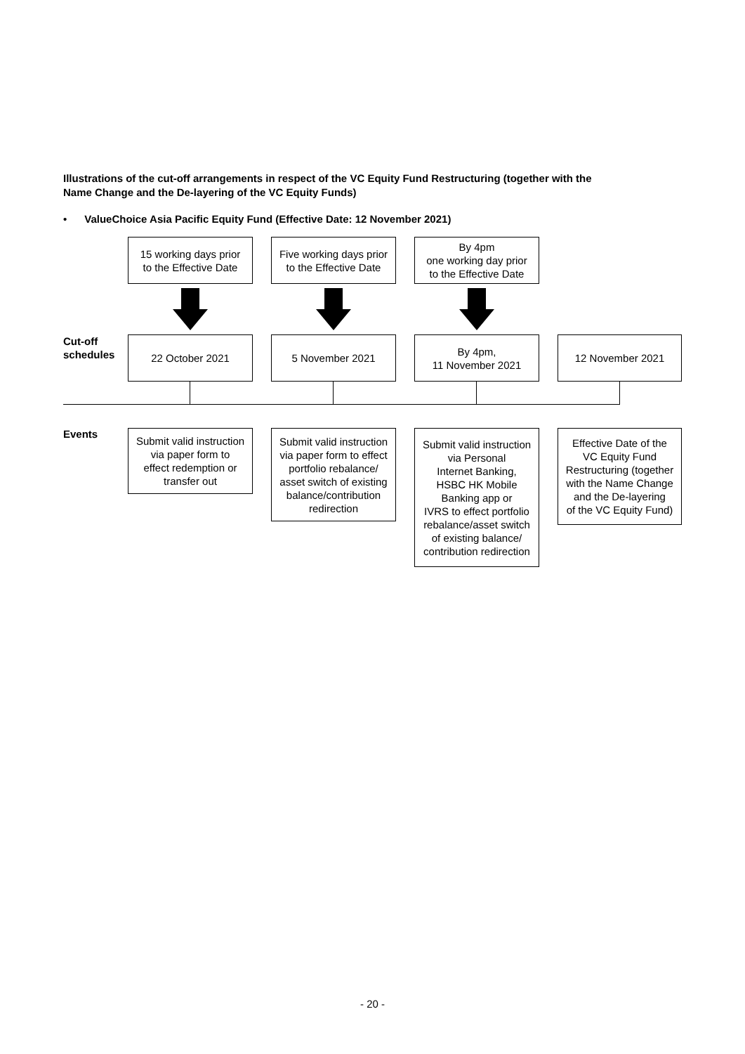Illustrations of the cut-off arrangements in respect of the VC Equity Fund Restructuring (together with the Name Change and the De-layering of the VC Equity Funds)
• ValueChoice Asia Pacific Equity Fund (Effective Date: 12 November 2021)
15 working days prior
to the Effective Date
Five working days prior
to the Effective Date
By 4pm
one working day prior
to the Effective Date
Cut-off
schedules
22 October 2021 5 November 2021
By 4pm,
11 November 2021
12 November 2021
Events
Submit valid instruction
via paper form to
effect redemption or
transfer out
Submit valid instruction
via paper form to effect
portfolio rebalance/
asset switch of existing
balance/contribution
redirection
Submit valid instruction
via Personal
Internet Banking,
HSBC HK Mobile
Banking app or
IVRS to effect portfolio
rebalance/asset switch
of existing balance/
contribution redirection
Effective Date of the
VC Equity Fund
Restructuring (together
with the Name Change
and the De-layering
of the VC Equity Fund)
- 20 -